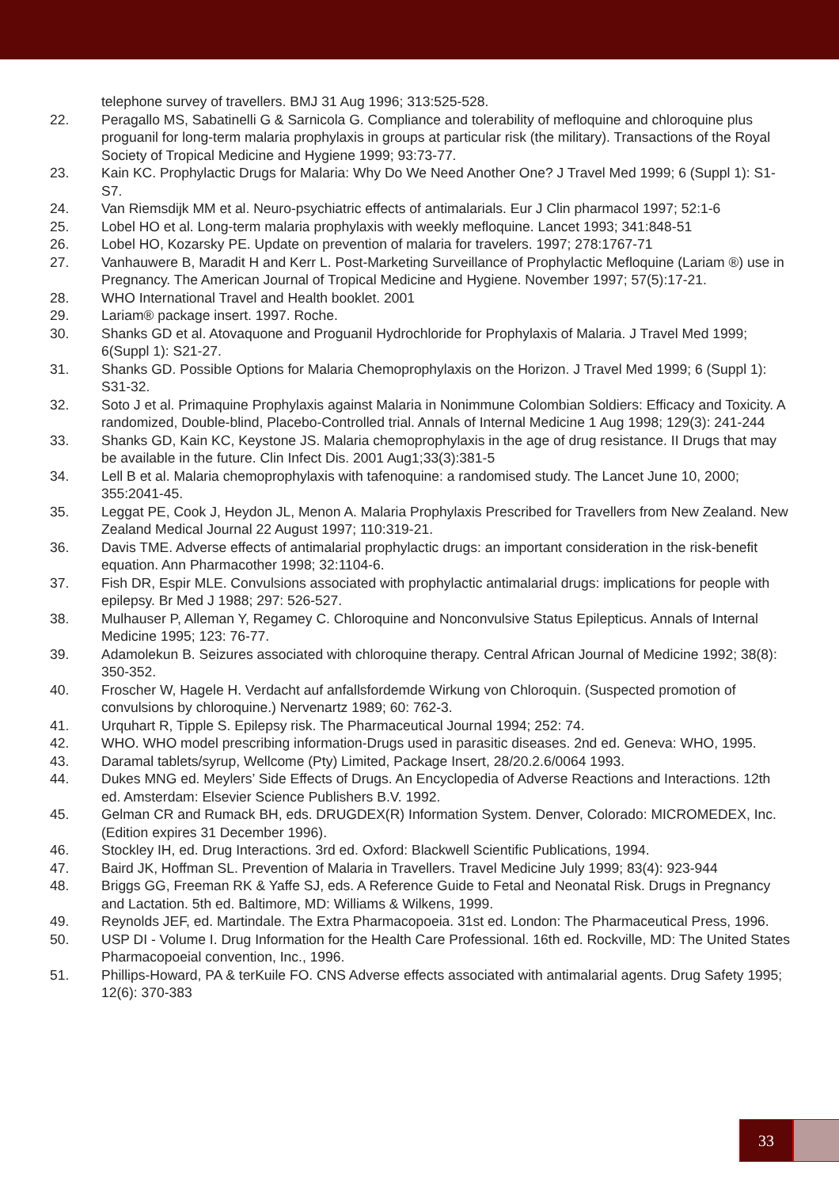telephone survey of travellers. BMJ 31 Aug 1996; 313:525-528.
22. Peragallo MS, Sabatinelli G & Sarnicola G. Compliance and tolerability of mefloquine and chloroquine plus proguanil for long-term malaria prophylaxis in groups at particular risk (the military). Transactions of the Royal Society of Tropical Medicine and Hygiene 1999; 93:73-77.
23. Kain KC. Prophylactic Drugs for Malaria: Why Do We Need Another One? J Travel Med 1999; 6 (Suppl 1): S1-S7.
24. Van Riemsdijk MM et al. Neuro-psychiatric effects of antimalarials. Eur J Clin pharmacol 1997; 52:1-6
25. Lobel HO et al. Long-term malaria prophylaxis with weekly mefloquine. Lancet 1993; 341:848-51
26. Lobel HO, Kozarsky PE. Update on prevention of malaria for travelers. 1997; 278:1767-71
27. Vanhauwere B, Maradit H and Kerr L. Post-Marketing Surveillance of Prophylactic Mefloquine (Lariam ®) use in Pregnancy. The American Journal of Tropical Medicine and Hygiene. November 1997; 57(5):17-21.
28. WHO International Travel and Health booklet. 2001
29. Lariam® package insert. 1997. Roche.
30. Shanks GD et al. Atovaquone and Proguanil Hydrochloride for Prophylaxis of Malaria. J Travel Med 1999; 6(Suppl 1): S21-27.
31. Shanks GD. Possible Options for Malaria Chemoprophylaxis on the Horizon. J Travel Med 1999; 6 (Suppl 1): S31-32.
32. Soto J et al. Primaquine Prophylaxis against Malaria in Nonimmune Colombian Soldiers: Efficacy and Toxicity. A randomized, Double-blind, Placebo-Controlled trial. Annals of Internal Medicine 1 Aug 1998; 129(3): 241-244
33. Shanks GD, Kain KC, Keystone JS. Malaria chemoprophylaxis in the age of drug resistance. II Drugs that may be available in the future. Clin Infect Dis. 2001 Aug1;33(3):381-5
34. Lell B et al. Malaria chemoprophylaxis with tafenoquine: a randomised study. The Lancet June 10, 2000; 355:2041-45.
35. Leggat PE, Cook J, Heydon JL, Menon A. Malaria Prophylaxis Prescribed for Travellers from New Zealand. New Zealand Medical Journal 22 August 1997; 110:319-21.
36. Davis TME. Adverse effects of antimalarial prophylactic drugs: an important consideration in the risk-benefit equation. Ann Pharmacother 1998; 32:1104-6.
37. Fish DR, Espir MLE. Convulsions associated with prophylactic antimalarial drugs: implications for people with epilepsy. Br Med J 1988; 297: 526-527.
38. Mulhauser P, Alleman Y, Regamey C. Chloroquine and Nonconvulsive Status Epilepticus. Annals of Internal Medicine 1995; 123: 76-77.
39. Adamolekun B. Seizures associated with chloroquine therapy. Central African Journal of Medicine 1992; 38(8): 350-352.
40. Froscher W, Hagele H. Verdacht auf anfallsfordemde Wirkung von Chloroquin. (Suspected promotion of convulsions by chloroquine.) Nervenartz 1989; 60: 762-3.
41. Urquhart R, Tipple S. Epilepsy risk. The Pharmaceutical Journal 1994; 252: 74.
42. WHO. WHO model prescribing information-Drugs used in parasitic diseases. 2nd ed. Geneva: WHO, 1995.
43. Daramal tablets/syrup, Wellcome (Pty) Limited, Package Insert, 28/20.2.6/0064 1993.
44. Dukes MNG ed. Meylers’ Side Effects of Drugs. An Encyclopedia of Adverse Reactions and Interactions. 12th ed. Amsterdam: Elsevier Science Publishers B.V. 1992.
45. Gelman CR and Rumack BH, eds. DRUGDEX(R) Information System. Denver, Colorado: MICROMEDEX, Inc. (Edition expires 31 December 1996).
46. Stockley IH, ed. Drug Interactions. 3rd ed. Oxford: Blackwell Scientific Publications, 1994.
47. Baird JK, Hoffman SL. Prevention of Malaria in Travellers. Travel Medicine July 1999; 83(4): 923-944
48. Briggs GG, Freeman RK & Yaffe SJ, eds. A Reference Guide to Fetal and Neonatal Risk. Drugs in Pregnancy and Lactation. 5th ed. Baltimore, MD: Williams & Wilkens, 1999.
49. Reynolds JEF, ed. Martindale. The Extra Pharmacopoeia. 31st ed. London: The Pharmaceutical Press, 1996.
50. USP DI - Volume I. Drug Information for the Health Care Professional. 16th ed. Rockville, MD: The United States Pharmacopoeial convention, Inc., 1996.
51. Phillips-Howard, PA & terKuile FO. CNS Adverse effects associated with antimalarial agents. Drug Safety 1995; 12(6): 370-383
33